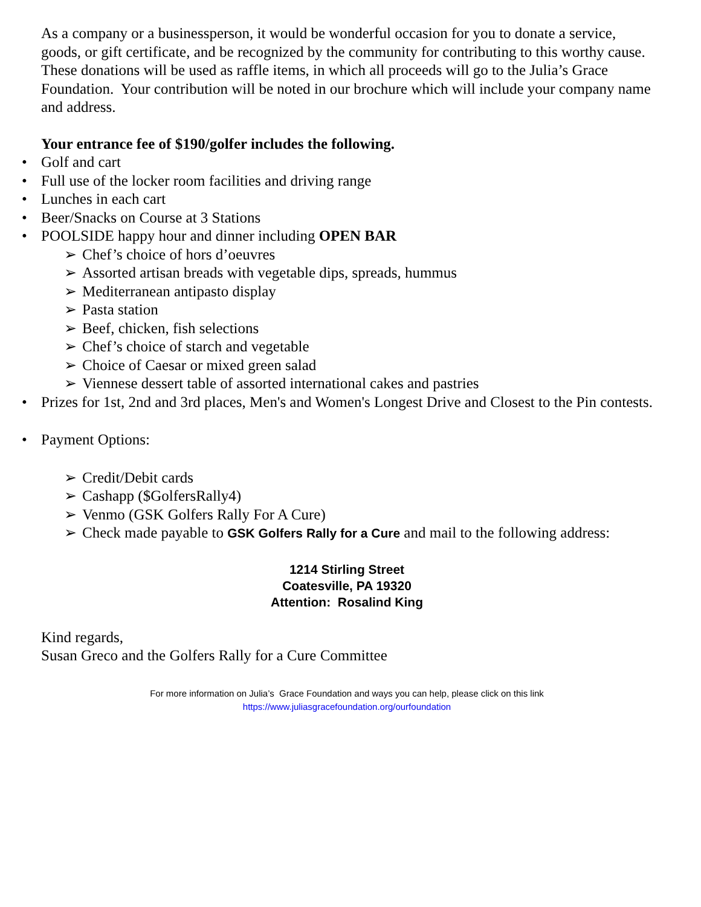As a company or a businessperson, it would be wonderful occasion for you to donate a service, goods, or gift certificate, and be recognized by the community for contributing to this worthy cause. These donations will be used as raffle items, in which all proceeds will go to the Julia’s Grace Foundation. Your contribution will be noted in our brochure which will include your company name and address.
Your entrance fee of $190/golfer includes the following.
• Golf and cart
• Full use of the locker room facilities and driving range
• Lunches in each cart
• Beer/Snacks on Course at 3 Stations
• POOLSIDE happy hour and dinner including OPEN BAR
➢ Chef’s choice of hors d’oeuvres
➢ Assorted artisan breads with vegetable dips, spreads, hummus
➢ Mediterranean antipasto display
➢ Pasta station
➢ Beef, chicken, fish selections
➢ Chef’s choice of starch and vegetable
➢ Choice of Caesar or mixed green salad
➢ Viennese dessert table of assorted international cakes and pastries
• Prizes for 1st, 2nd and 3rd places, Men's and Women's Longest Drive and Closest to the Pin contests.
• Payment Options:
➢ Credit/Debit cards
➢ Cashapp ($GolfersRally4)
➢ Venmo (GSK Golfers Rally For A Cure)
➢ Check made payable to GSK Golfers Rally for a Cure and mail to the following address:
1214 Stirling Street
Coatesville, PA 19320
Attention: Rosalind King
Kind regards,
Susan Greco and the Golfers Rally for a Cure Committee
For more information on Julia’s Grace Foundation and ways you can help, please click on this link
https://www.juliasgracefoundation.org/ourfoundation